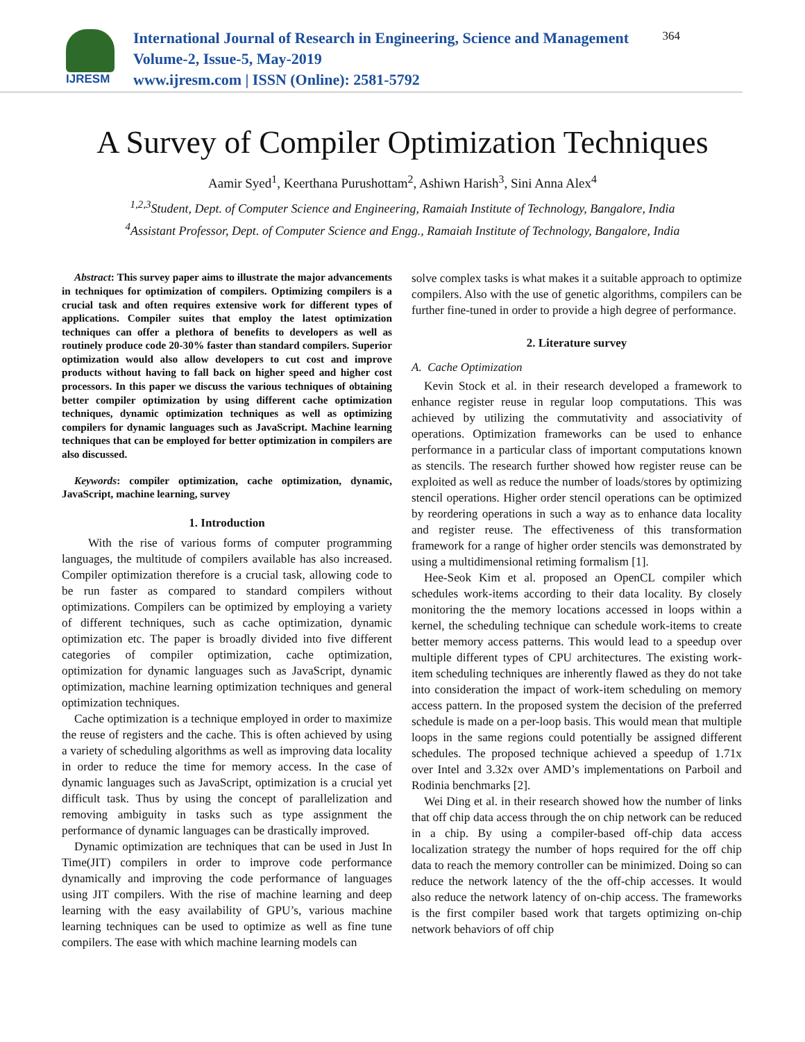IJRESM
International Journal of Research in Engineering, Science and Management
Volume-2, Issue-5, May-2019
www.ijresm.com | ISSN (Online): 2581-5792
364
A Survey of Compiler Optimization Techniques
Aamir Syed<sup>1</sup>, Keerthana Purushottam<sup>2</sup>, Ashiwn Harish<sup>3</sup>, Sini Anna Alex<sup>4</sup>
<sup>1,2,3</sup>Student, Dept. of Computer Science and Engineering, Ramaiah Institute of Technology, Bangalore, India
<sup>4</sup> Assistant Professor, Dept. of Computer Science and Engg., Ramaiah Institute of Technology, Bangalore, India
Abstract: This survey paper aims to illustrate the major advancements in techniques for optimization of compilers. Optimizing compilers is a crucial task and often requires extensive work for different types of applications. Compiler suites that employ the latest optimization techniques can offer a plethora of benefits to developers as well as routinely produce code 20-30% faster than standard compilers. Superior optimization would also allow developers to cut cost and improve products without having to fall back on higher speed and higher cost processors. In this paper we discuss the various techniques of obtaining better compiler optimization by using different cache optimization techniques, dynamic optimization techniques as well as optimizing compilers for dynamic languages such as JavaScript. Machine learning techniques that can be employed for better optimization in compilers are also discussed.
Keywords: compiler optimization, cache optimization, dynamic, JavaScript, machine learning, survey
1. Introduction
With the rise of various forms of computer programming languages, the multitude of compilers available has also increased. Compiler optimization therefore is a crucial task, allowing code to be run faster as compared to standard compilers without optimizations. Compilers can be optimized by employing a variety of different techniques, such as cache optimization, dynamic optimization etc. The paper is broadly divided into five different categories of compiler optimization, cache optimization, optimization for dynamic languages such as JavaScript, dynamic optimization, machine learning optimization techniques and general optimization techniques.
Cache optimization is a technique employed in order to maximize the reuse of registers and the cache. This is often achieved by using a variety of scheduling algorithms as well as improving data locality in order to reduce the time for memory access. In the case of dynamic languages such as JavaScript, optimization is a crucial yet difficult task. Thus by using the concept of parallelization and removing ambiguity in tasks such as type assignment the performance of dynamic languages can be drastically improved.
Dynamic optimization are techniques that can be used in Just In Time(JIT) compilers in order to improve code performance dynamically and improving the code performance of languages using JIT compilers. With the rise of machine learning and deep learning with the easy availability of GPU’s, various machine learning techniques can be used to optimize as well as fine tune compilers. The ease with which machine learning models can
solve complex tasks is what makes it a suitable approach to optimize compilers. Also with the use of genetic algorithms, compilers can be further fine-tuned in order to provide a high degree of performance.
2. Literature survey
A. Cache Optimization
Kevin Stock et al. in their research developed a framework to enhance register reuse in regular loop computations. This was achieved by utilizing the commutativity and associativity of operations. Optimization frameworks can be used to enhance performance in a particular class of important computations known as stencils. The research further showed how register reuse can be exploited as well as reduce the number of loads/stores by optimizing stencil operations. Higher order stencil operations can be optimized by reordering operations in such a way as to enhance data locality and register reuse. The effectiveness of this transformation framework for a range of higher order stencils was demonstrated by using a multidimensional retiming formalism [1].
Hee-Seok Kim et al. proposed an OpenCL compiler which schedules work-items according to their data locality. By closely monitoring the the memory locations accessed in loops within a kernel, the scheduling technique can schedule work-items to create better memory access patterns. This would lead to a speedup over multiple different types of CPU architectures. The existing work-item scheduling techniques are inherently flawed as they do not take into consideration the impact of work-item scheduling on memory access pattern. In the proposed system the decision of the preferred schedule is made on a per-loop basis. This would mean that multiple loops in the same regions could potentially be assigned different schedules. The proposed technique achieved a speedup of 1.71x over Intel and 3.32x over AMD’s implementations on Parboil and Rodinia benchmarks [2].
Wei Ding et al. in their research showed how the number of links that off chip data access through the on chip network can be reduced in a chip. By using a compiler-based off-chip data access localization strategy the number of hops required for the off chip data to reach the memory controller can be minimized. Doing so can reduce the network latency of the the off-chip accesses. It would also reduce the network latency of on-chip access. The frameworks is the first compiler based work that targets optimizing on-chip network behaviors of off chip